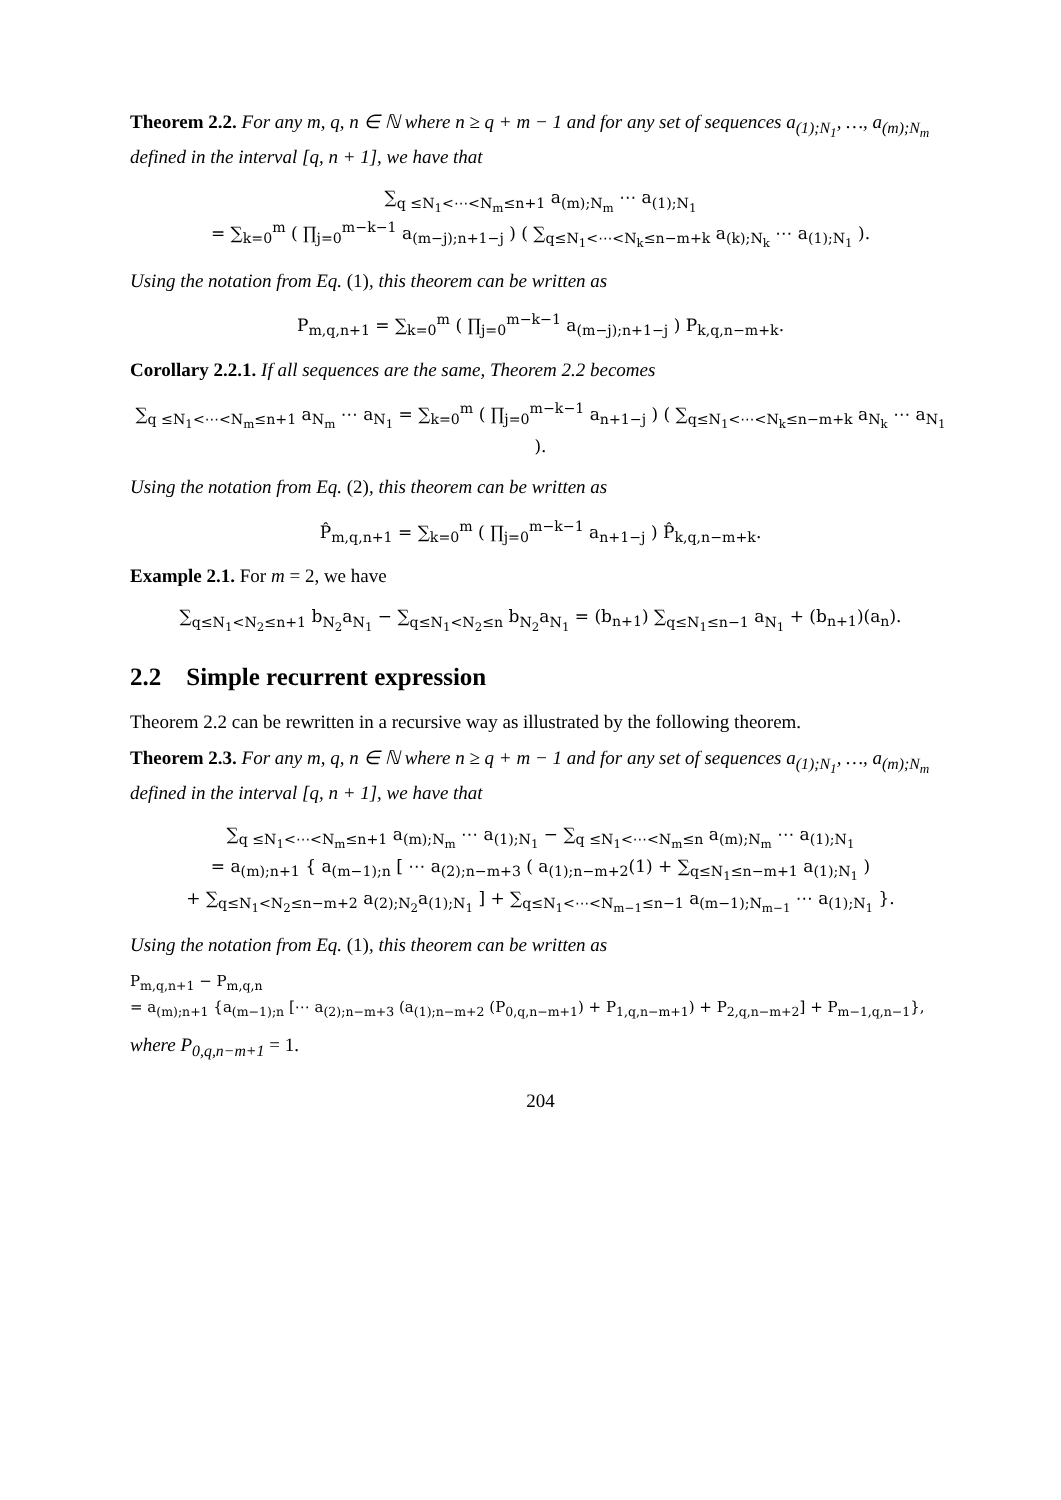Theorem 2.2. For any m, q, n ∈ ℕ where n ≥ q + m − 1 and for any set of sequences a<sub>(1);N<sub>1</sub></sub>, …, a<sub>(m);N<sub>m</sub></sub> defined in the interval [q, n + 1], we have that
∑<sub>q ≤N<sub>1</sub><⋯<N<sub>m</sub>≤n+1</sub> a<sub>(m);N<sub>m</sub></sub> ⋯ a<sub>(1);N<sub>1</sub></sub>
= ∑<sub>k=0</sub><sup>m</sup> ( ∏<sub>j=0</sub><sup>m−k−1</sup> a<sub>(m−j);n+1−j</sub> ) ( ∑<sub>q≤N<sub>1</sub><⋯<N<sub>k</sub>≤n−m+k</sub> a<sub>(k);N<sub>k</sub></sub> ⋯ a<sub>(1);N<sub>1</sub></sub> ).
Using the notation from Eq. (1), this theorem can be written as
P<sub>m,q,n+1</sub> = ∑<sub>k=0</sub><sup>m</sup> ( ∏<sub>j=0</sub><sup>m−k−1</sup> a<sub>(m−j);n+1−j</sub> ) P<sub>k,q,n−m+k</sub>.
Corollary 2.2.1. If all sequences are the same, Theorem 2.2 becomes
∑<sub>q ≤N<sub>1</sub><⋯<N<sub>m</sub>≤n+1</sub> a<sub>N<sub>m</sub></sub> ⋯ a<sub>N<sub>1</sub></sub> = ∑<sub>k=0</sub><sup>m</sup> ( ∏<sub>j=0</sub><sup>m−k−1</sup> a<sub>n+1−j</sub> ) ( ∑<sub>q≤N<sub>1</sub><⋯<N<sub>k</sub>≤n−m+k</sub> a<sub>N<sub>k</sub></sub> ⋯ a<sub>N<sub>1</sub></sub> ).
Using the notation from Eq. (2), this theorem can be written as
P̂<sub>m,q,n+1</sub> = ∑<sub>k=0</sub><sup>m</sup> ( ∏<sub>j=0</sub><sup>m−k−1</sup> a<sub>n+1−j</sub> ) P̂<sub>k,q,n−m+k</sub>.
Example 2.1. For m = 2, we have
∑<sub>q≤N<sub>1</sub><N<sub>2</sub>≤n+1</sub> b<sub>N<sub>2</sub></sub>a<sub>N<sub>1</sub></sub> − ∑<sub>q≤N<sub>1</sub><N<sub>2</sub>≤n</sub> b<sub>N<sub>2</sub></sub>a<sub>N<sub>1</sub></sub> = (b<sub>n+1</sub>) ∑<sub>q≤N<sub>1</sub>≤n−1</sub> a<sub>N<sub>1</sub></sub> + (b<sub>n+1</sub>)(a<sub>n</sub>).
2.2 Simple recurrent expression
Theorem 2.2 can be rewritten in a recursive way as illustrated by the following theorem.
Theorem 2.3. For any m, q, n ∈ ℕ where n ≥ q + m − 1 and for any set of sequences a<sub>(1);N<sub>1</sub></sub>, …, a<sub>(m);N<sub>m</sub></sub> defined in the interval [q, n + 1], we have that
∑<sub>q ≤N<sub>1</sub><⋯<N<sub>m</sub>≤n+1</sub> a<sub>(m);N<sub>m</sub></sub> ⋯ a<sub>(1);N<sub>1</sub></sub> − ∑<sub>q ≤N<sub>1</sub><⋯<N<sub>m</sub>≤n</sub> a<sub>(m);N<sub>m</sub></sub> ⋯ a<sub>(1);N<sub>1</sub></sub>
= a<sub>(m);n+1</sub> { a<sub>(m−1);n</sub> [ ⋯ a<sub>(2);n−m+3</sub> ( a<sub>(1);n−m+2</sub>(1) + ∑<sub>q≤N<sub>1</sub>≤n−m+1</sub> a<sub>(1);N<sub>1</sub></sub> )
+ ∑<sub>q≤N<sub>1</sub><N<sub>2</sub>≤n−m+2</sub> a<sub>(2);N<sub>2</sub></sub>a<sub>(1);N<sub>1</sub></sub> ] + ∑<sub>q≤N<sub>1</sub><⋯<N<sub>m−1</sub>≤n−1</sub> a<sub>(m−1);N<sub>m−1</sub></sub> ⋯ a<sub>(1);N<sub>1</sub></sub> }.
Using the notation from Eq. (1), this theorem can be written as
P<sub>m,q,n+1</sub> − P<sub>m,q,n</sub>
= a<sub>(m);n+1</sub> {a<sub>(m−1);n</sub> [⋯ a<sub>(2);n−m+3</sub> (a<sub>(1);n−m+2</sub> (P<sub>0,q,n−m+1</sub>) + P<sub>1,q,n−m+1</sub>) + P<sub>2,q,n−m+2</sub>] + P<sub>m−1,q,n−1</sub>},
where P<sub>0,q,n−m+1</sub> = 1.
204